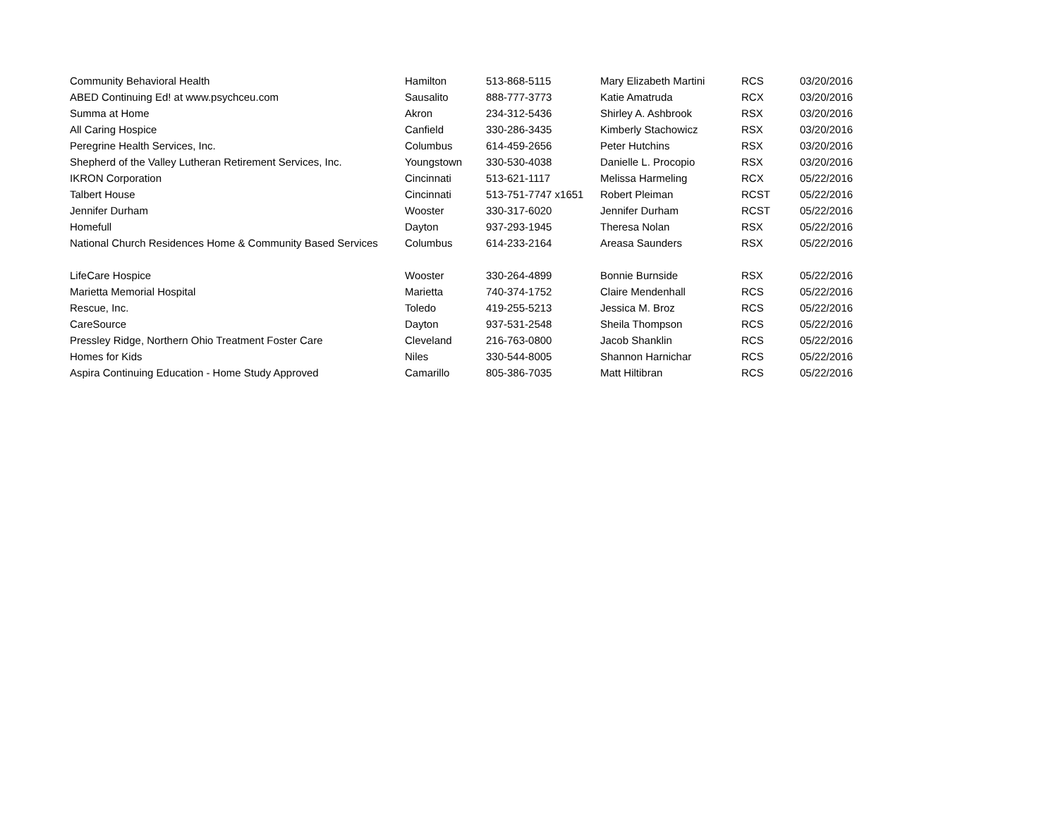| Community Behavioral Health | Hamilton | 513-868-5115 | Mary Elizabeth Martini | RCS | 03/20/2016 |
| ABED Continuing Ed! at www.psychceu.com | Sausalito | 888-777-3773 | Katie Amatruda | RCX | 03/20/2016 |
| Summa at Home | Akron | 234-312-5436 | Shirley A. Ashbrook | RSX | 03/20/2016 |
| All Caring Hospice | Canfield | 330-286-3435 | Kimberly Stachowicz | RSX | 03/20/2016 |
| Peregrine Health Services, Inc. | Columbus | 614-459-2656 | Peter Hutchins | RSX | 03/20/2016 |
| Shepherd of the Valley Lutheran Retirement Services, Inc. | Youngstown | 330-530-4038 | Danielle L. Procopio | RSX | 03/20/2016 |
| IKRON Corporation | Cincinnati | 513-621-1117 | Melissa Harmeling | RCX | 05/22/2016 |
| Talbert House | Cincinnati | 513-751-7747 x1651 | Robert Pleiman | RCST | 05/22/2016 |
| Jennifer Durham | Wooster | 330-317-6020 | Jennifer Durham | RCST | 05/22/2016 |
| Homefull | Dayton | 937-293-1945 | Theresa Nolan | RSX | 05/22/2016 |
| National Church Residences Home & Community Based Services | Columbus | 614-233-2164 | Areasa Saunders | RSX | 05/22/2016 |
| LifeCare Hospice | Wooster | 330-264-4899 | Bonnie Burnside | RSX | 05/22/2016 |
| Marietta Memorial Hospital | Marietta | 740-374-1752 | Claire Mendenhall | RCS | 05/22/2016 |
| Rescue, Inc. | Toledo | 419-255-5213 | Jessica M. Broz | RCS | 05/22/2016 |
| CareSource | Dayton | 937-531-2548 | Sheila Thompson | RCS | 05/22/2016 |
| Pressley Ridge, Northern Ohio Treatment Foster Care | Cleveland | 216-763-0800 | Jacob Shanklin | RCS | 05/22/2016 |
| Homes for Kids | Niles | 330-544-8005 | Shannon Harnichar | RCS | 05/22/2016 |
| Aspira Continuing Education - Home Study Approved | Camarillo | 805-386-7035 | Matt Hiltibran | RCS | 05/22/2016 |